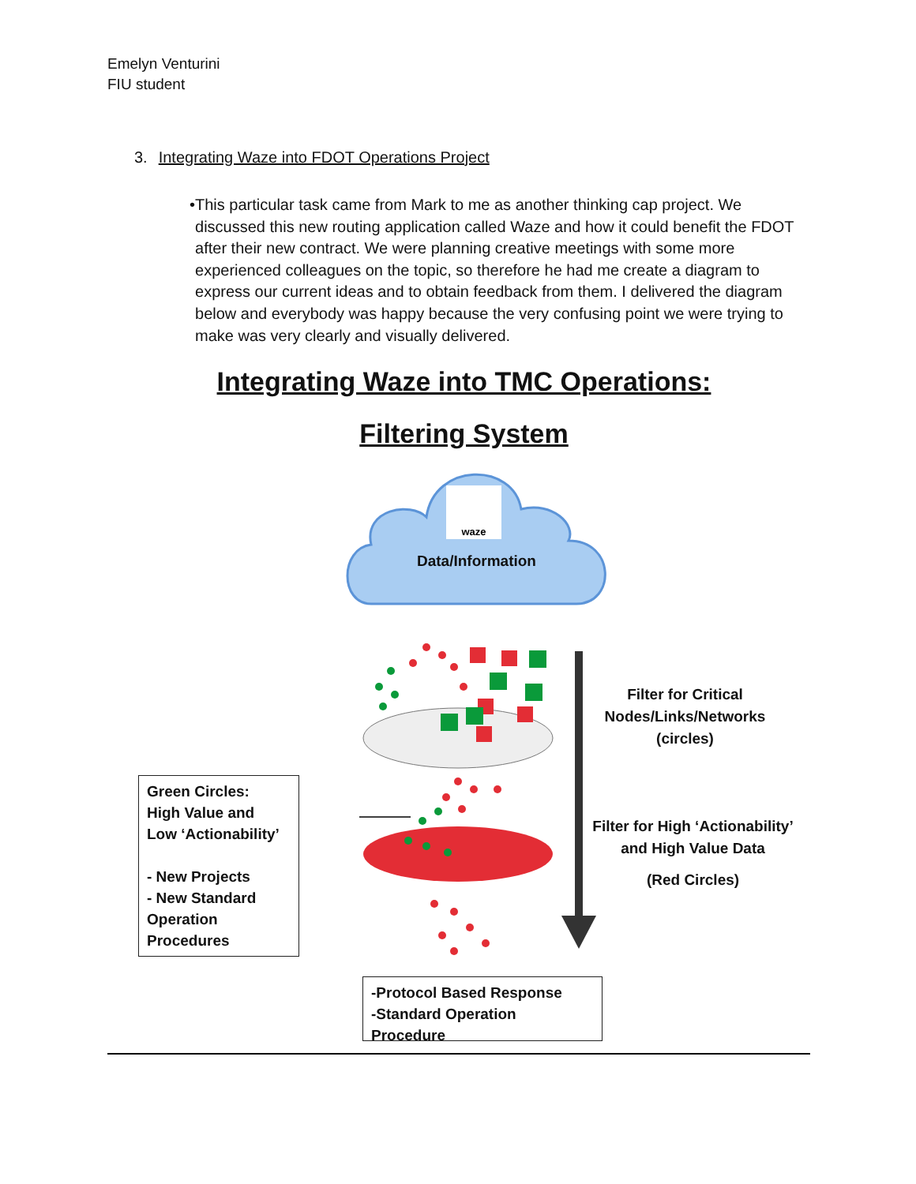Emelyn Venturini
FIU student
3. Integrating Waze into FDOT Operations Project
• This particular task came from Mark to me as another thinking cap project. We discussed this new routing application called Waze and how it could benefit the FDOT after their new contract. We were planning creative meetings with some more experienced colleagues on the topic, so therefore he had me create a diagram to express our current ideas and to obtain feedback from them. I delivered the diagram below and everybody was happy because the very confusing point we were trying to make was very clearly and visually delivered.
Integrating Waze into TMC Operations:
Filtering System
waze
Data/Information
Filter for Critical Nodes/Links/Networks (circles)
Filter for High ‘Actionability’ and High Value Data
(Red Circles)
Green Circles:
High Value and
Low ‘Actionability’
- New Projects
- New Standard Operation Procedures
-Protocol Based Response
-Standard Operation Procedure